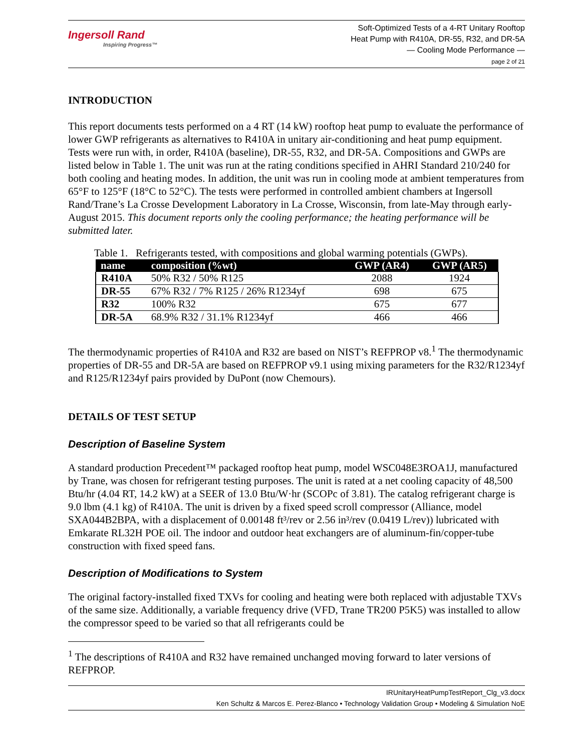Ingersoll Rand
Inspiring Progress™
Soft-Optimized Tests of a 4-RT Unitary Rooftop
Heat Pump with R410A, DR-55, R32, and DR-5A
— Cooling Mode Performance —
page 2 of 21
INTRODUCTION
This report documents tests performed on a 4 RT (14 kW) rooftop heat pump to evaluate the performance of lower GWP refrigerants as alternatives to R410A in unitary air-conditioning and heat pump equipment. Tests were run with, in order, R410A (baseline), DR-55, R32, and DR-5A. Compositions and GWPs are listed below in Table 1. The unit was run at the rating conditions specified in AHRI Standard 210/240 for both cooling and heating modes. In addition, the unit was run in cooling mode at ambient temperatures from 65°F to 125°F (18°C to 52°C). The tests were performed in controlled ambient chambers at Ingersoll Rand/Trane’s La Crosse Development Laboratory in La Crosse, Wisconsin, from late-May through early-August 2015. This document reports only the cooling performance; the heating performance will be submitted later.
Table 1. Refrigerants tested, with compositions and global warming potentials (GWPs).
| name | composition (%wt) | GWP (AR4) | GWP (AR5) |
| --- | --- | --- | --- |
| R410A | 50% R32 / 50% R125 | 2088 | 1924 |
| DR-55 | 67% R32 / 7% R125 / 26% R1234yf | 698 | 675 |
| R32 | 100% R32 | 675 | 677 |
| DR-5A | 68.9% R32 / 31.1% R1234yf | 466 | 466 |
The thermodynamic properties of R410A and R32 are based on NIST’s REFPROP v8.<sup>1</sup> The thermodynamic properties of DR-55 and DR-5A are based on REFPROP v9.1 using mixing parameters for the R32/R1234yf and R125/R1234yf pairs provided by DuPont (now Chemours).
DETAILS OF TEST SETUP
Description of Baseline System
A standard production Precedent™ packaged rooftop heat pump, model WSC048E3ROA1J, manufactured by Trane, was chosen for refrigerant testing purposes. The unit is rated at a net cooling capacity of 48,500 Btu/hr (4.04 RT, 14.2 kW) at a SEER of 13.0 Btu/W·hr (SCOPc of 3.81). The catalog refrigerant charge is 9.0 lbm (4.1 kg) of R410A. The unit is driven by a fixed speed scroll compressor (Alliance, model SXA044B2BPA, with a displacement of 0.00148 ft³/rev or 2.56 in³/rev (0.0419 L/rev)) lubricated with Emkarate RL32H POE oil. The indoor and outdoor heat exchangers are of aluminum-fin/copper-tube construction with fixed speed fans.
Description of Modifications to System
The original factory-installed fixed TXVs for cooling and heating were both replaced with adjustable TXVs of the same size. Additionally, a variable frequency drive (VFD, Trane TR200 P5K5) was installed to allow the compressor speed to be varied so that all refrigerants could be
<sup>1</sup> The descriptions of R410A and R32 have remained unchanged moving forward to later versions of REFPROP.
IRUnitaryHeatPumpTestReport_Clg_v3.docx
Ken Schultz & Marcos E. Perez-Blanco • Technology Validation Group • Modeling & Simulation NoE